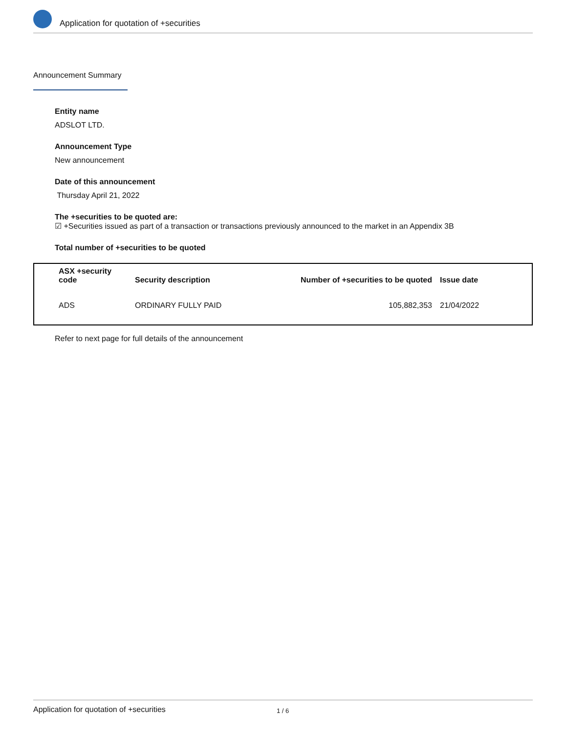Application for quotation of +securities
Announcement Summary
Entity name
ADSLOT LTD.
Announcement Type
New announcement
Date of this announcement
Thursday April 21, 2022
The +securities to be quoted are:
☑ +Securities issued as part of a transaction or transactions previously announced to the market in an Appendix 3B
Total number of +securities to be quoted
| ASX +security code | Security description | Number of +securities to be quoted | Issue date |
| --- | --- | --- | --- |
| ADS | ORDINARY FULLY PAID | 105,882,353 | 21/04/2022 |
Refer to next page for full details of the announcement
Application for quotation of +securities 1 / 6